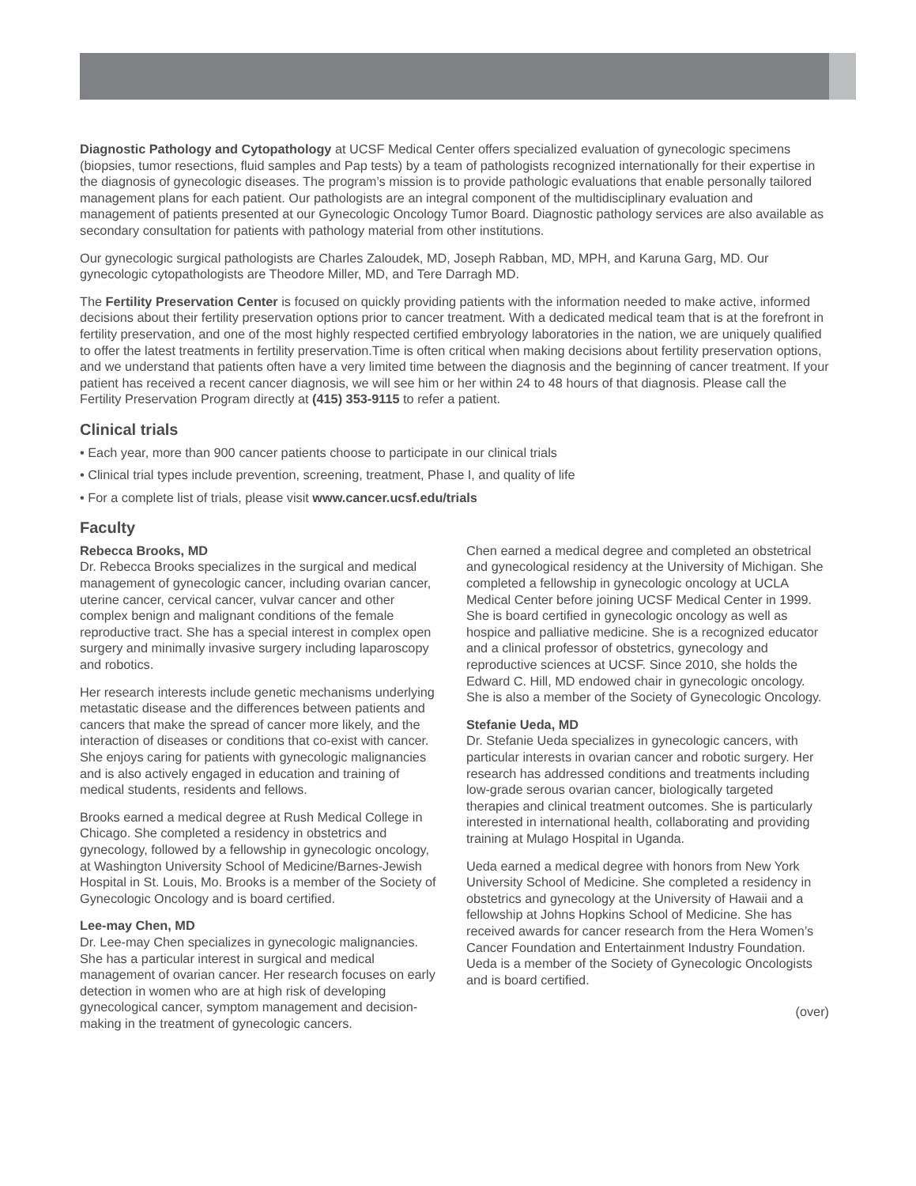Diagnostic Pathology and Cytopathology at UCSF Medical Center offers specialized evaluation of gynecologic specimens (biopsies, tumor resections, fluid samples and Pap tests) by a team of pathologists recognized internationally for their expertise in the diagnosis of gynecologic diseases. The program’s mission is to provide pathologic evaluations that enable personally tailored management plans for each patient. Our pathologists are an integral component of the multidisciplinary evaluation and management of patients presented at our Gynecologic Oncology Tumor Board. Diagnostic pathology services are also available as secondary consultation for patients with pathology material from other institutions.
Our gynecologic surgical pathologists are Charles Zaloudek, MD, Joseph Rabban, MD, MPH, and Karuna Garg, MD. Our gynecologic cytopathologists are Theodore Miller, MD, and Tere Darragh MD.
The Fertility Preservation Center is focused on quickly providing patients with the information needed to make active, informed decisions about their fertility preservation options prior to cancer treatment. With a dedicated medical team that is at the forefront in fertility preservation, and one of the most highly respected certified embryology laboratories in the nation, we are uniquely qualified to offer the latest treatments in fertility preservation.Time is often critical when making decisions about fertility preservation options, and we understand that patients often have a very limited time between the diagnosis and the beginning of cancer treatment. If your patient has received a recent cancer diagnosis, we will see him or her within 24 to 48 hours of that diagnosis. Please call the Fertility Preservation Program directly at (415) 353-9115 to refer a patient.
Clinical trials
• Each year, more than 900 cancer patients choose to participate in our clinical trials
• Clinical trial types include prevention, screening, treatment, Phase I, and quality of life
• For a complete list of trials, please visit www.cancer.ucsf.edu/trials
Faculty
Rebecca Brooks, MD
Dr. Rebecca Brooks specializes in the surgical and medical management of gynecologic cancer, including ovarian cancer, uterine cancer, cervical cancer, vulvar cancer and other complex benign and malignant conditions of the female reproductive tract. She has a special interest in complex open surgery and minimally invasive surgery including laparoscopy and robotics.
Her research interests include genetic mechanisms underlying metastatic disease and the differences between patients and cancers that make the spread of cancer more likely, and the interaction of diseases or conditions that co-exist with cancer. She enjoys caring for patients with gynecologic malignancies and is also actively engaged in education and training of medical students, residents and fellows.
Brooks earned a medical degree at Rush Medical College in Chicago. She completed a residency in obstetrics and gynecology, followed by a fellowship in gynecologic oncology, at Washington University School of Medicine/Barnes-Jewish Hospital in St. Louis, Mo. Brooks is a member of the Society of Gynecologic Oncology and is board certified.
Lee-may Chen, MD
Dr. Lee-may Chen specializes in gynecologic malignancies. She has a particular interest in surgical and medical management of ovarian cancer. Her research focuses on early detection in women who are at high risk of developing gynecological cancer, symptom management and decision-making in the treatment of gynecologic cancers.
Chen earned a medical degree and completed an obstetrical and gynecological residency at the University of Michigan. She completed a fellowship in gynecologic oncology at UCLA Medical Center before joining UCSF Medical Center in 1999. She is board certified in gynecologic oncology as well as hospice and palliative medicine. She is a recognized educator and a clinical professor of obstetrics, gynecology and reproductive sciences at UCSF. Since 2010, she holds the Edward C. Hill, MD endowed chair in gynecologic oncology. She is also a member of the Society of Gynecologic Oncology.
Stefanie Ueda, MD
Dr. Stefanie Ueda specializes in gynecologic cancers, with particular interests in ovarian cancer and robotic surgery. Her research has addressed conditions and treatments including low-grade serous ovarian cancer, biologically targeted therapies and clinical treatment outcomes. She is particularly interested in international health, collaborating and providing training at Mulago Hospital in Uganda.
Ueda earned a medical degree with honors from New York University School of Medicine. She completed a residency in obstetrics and gynecology at the University of Hawaii and a fellowship at Johns Hopkins School of Medicine. She has received awards for cancer research from the Hera Women’s Cancer Foundation and Entertainment Industry Foundation. Ueda is a member of the Society of Gynecologic Oncologists and is board certified.
(over)